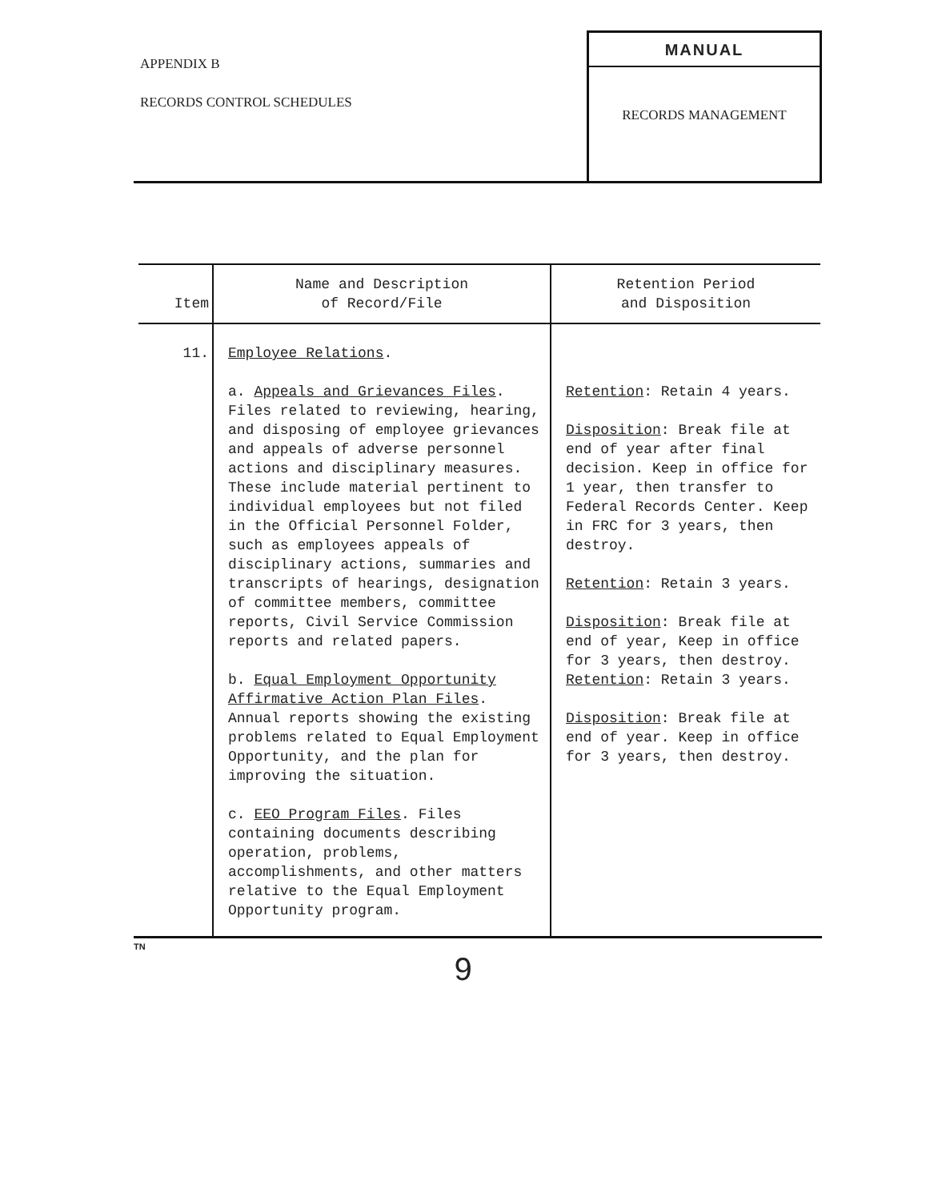APPENDIX B
RECORDS CONTROL SCHEDULES
MANUAL
RECORDS MANAGEMENT
| Item | Name and Description of Record/File | Retention Period and Disposition |
| --- | --- | --- |
| 11. | Employee Relations . a. Appeals and Grievances Files . Files related to reviewing, hearing, and disposing of employee grievances and appeals of adverse personnel actions and disciplinary measures. These include material pertinent to individual employees but not filed in the Official Personnel Folder, such as employees appeals of disciplinary actions, summaries and transcripts of hearings, designation of committee members, committee reports, Civil Service Commission reports and related papers. b. Equal Employment Opportunity Affirmative Action Plan Files . Annual reports showing the existing problems related to Equal Employment Opportunity, and the plan for improving the situation. c. EEO Program Files . Files containing documents describing operation, problems, accomplishments, and other matters relative to the Equal Employment Opportunity program. | Retention : Retain 4 years. Disposition : Break file at end of year after final decision. Keep in office for 1 year, then transfer to Federal Records Center. Keep in FRC for 3 years, then destroy. Retention : Retain 3 years. Disposition : Break file at end of year, Keep in office for 3 years, then destroy. Retention : Retain 3 years. Disposition : Break file at end of year. Keep in office for 3 years, then destroy. |
TN
9